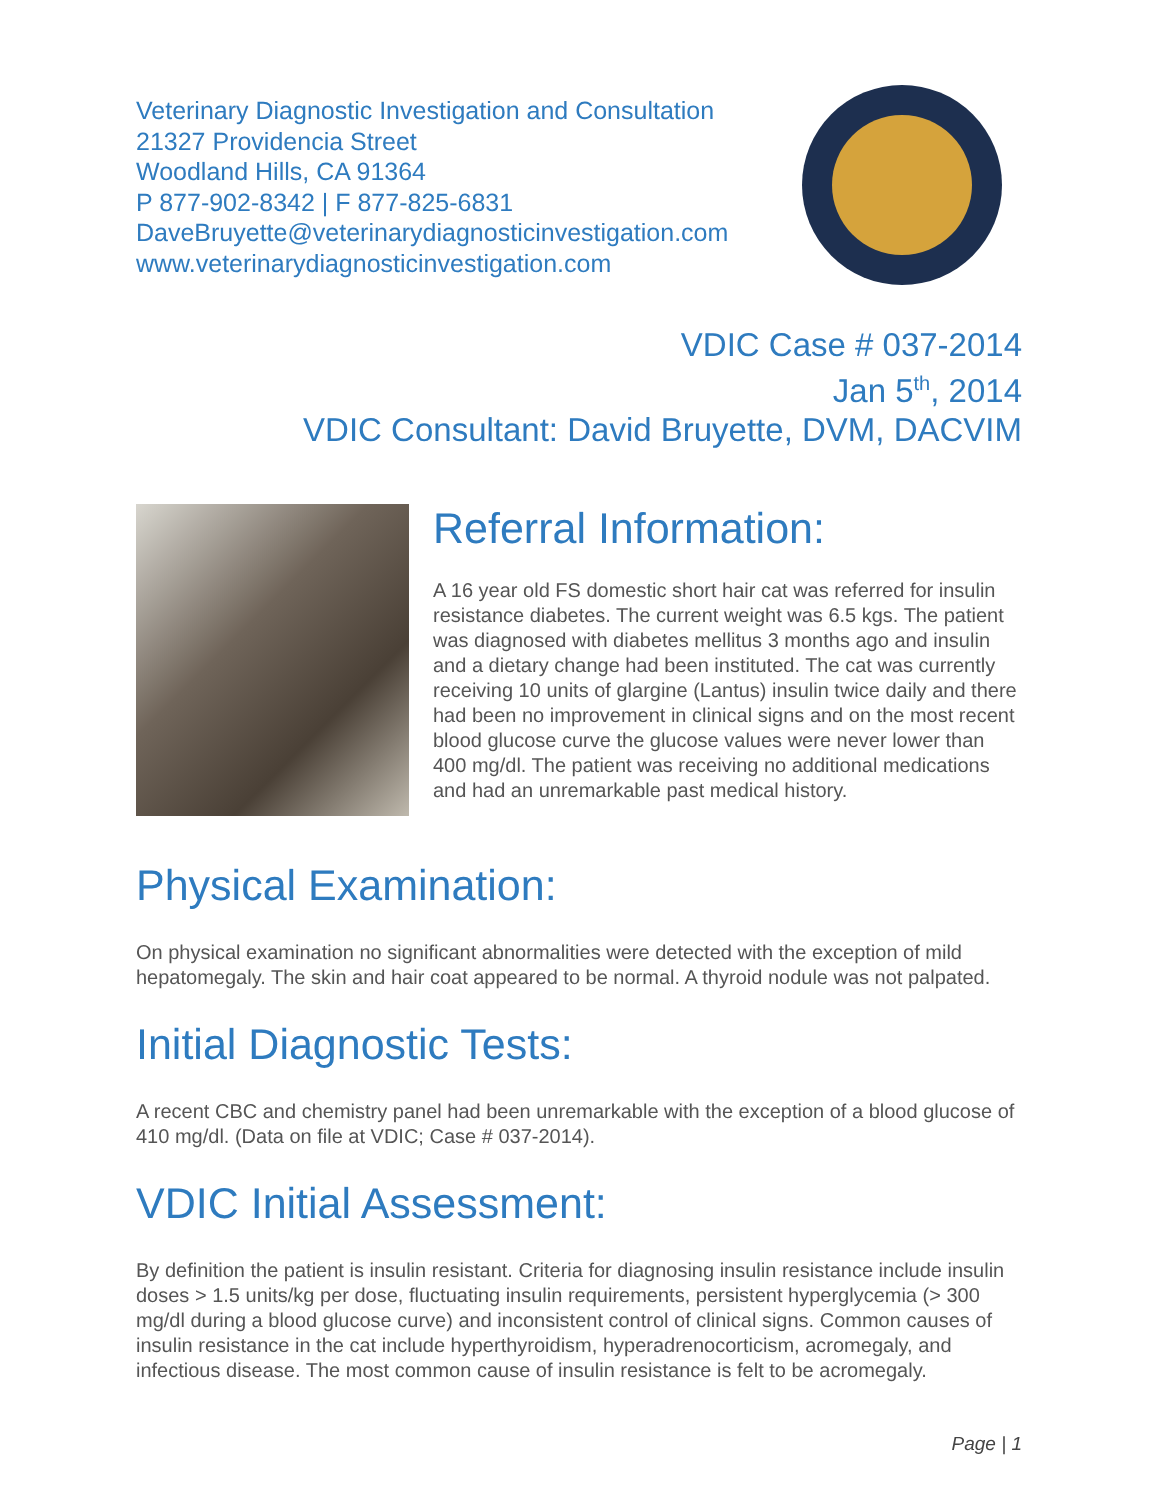Veterinary Diagnostic Investigation and Consultation
21327 Providencia Street
Woodland Hills, CA 91364
P 877-902-8342 | F 877-825-6831
DaveBruyette@veterinarydiagnosticinvestigation.com
www.veterinarydiagnosticinvestigation.com
VDIC Case # 037-2014
Jan 5<sup>th</sup>, 2014
VDIC Consultant: David Bruyette, DVM, DACVIM
Referral Information:
A 16 year old FS domestic short hair cat was referred for insulin resistance diabetes. The current weight was 6.5 kgs. The patient was diagnosed with diabetes mellitus 3 months ago and insulin and a dietary change had been instituted. The cat was currently receiving 10 units of glargine (Lantus) insulin twice daily and there had been no improvement in clinical signs and on the most recent blood glucose curve the glucose values were never lower than 400 mg/dl. The patient was receiving no additional medications and had an unremarkable past medical history.
Physical Examination:
On physical examination no significant abnormalities were detected with the exception of mild hepatomegaly. The skin and hair coat appeared to be normal. A thyroid nodule was not palpated.
Initial Diagnostic Tests:
A recent CBC and chemistry panel had been unremarkable with the exception of a blood glucose of 410 mg/dl. (Data on file at VDIC; Case # 037-2014).
VDIC Initial Assessment:
By definition the patient is insulin resistant. Criteria for diagnosing insulin resistance include insulin doses > 1.5 units/kg per dose, fluctuating insulin requirements, persistent hyperglycemia (> 300 mg/dl during a blood glucose curve) and inconsistent control of clinical signs. Common causes of insulin resistance in the cat include hyperthyroidism, hyperadrenocorticism, acromegaly, and infectious disease. The most common cause of insulin resistance is felt to be acromegaly.
Page | 1